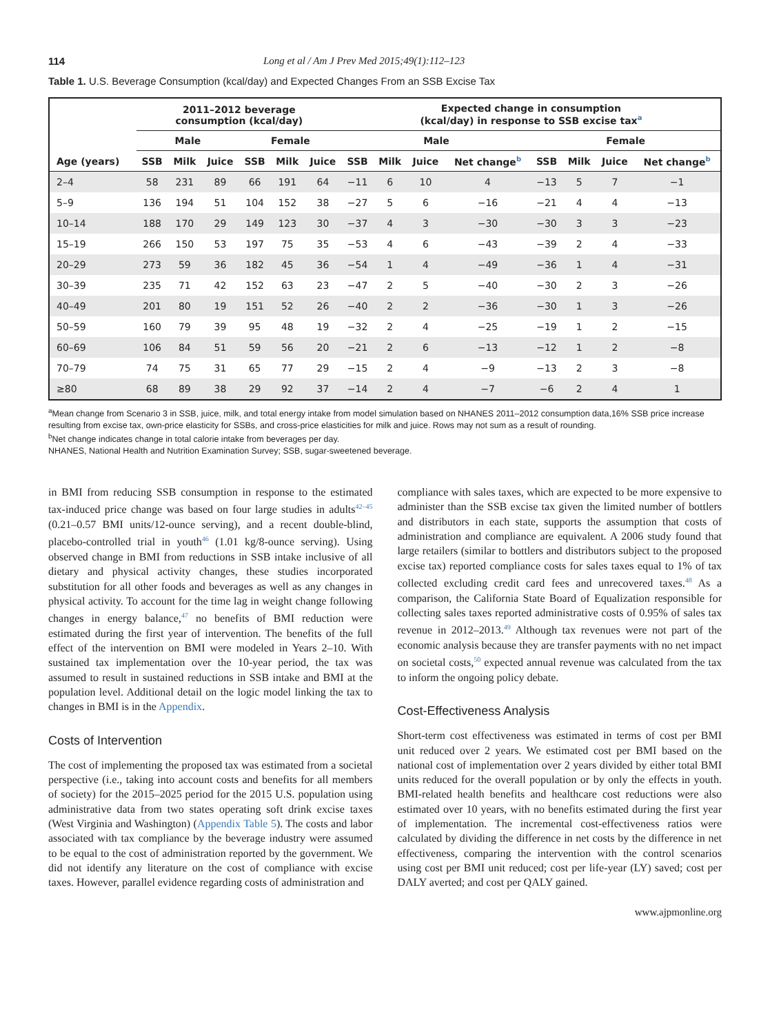114 Long et al / Am J Prev Med 2015;49(1):112–123
Table 1. U.S. Beverage Consumption (kcal/day) and Expected Changes From an SSB Excise Tax
| | 2011–2012 beverage consumption (kcal/day) | | | | | | Expected change in consumption (kcal/day) in response to SSB excise tax<sup>a</sup> | | | | | | | |
| --- | --- | --- | --- | --- | --- | --- | --- | --- | --- | --- | --- | --- | --- | --- |
| | Male | | | Female | | | Male | | | | Female | | | |
| Age (years) | SSB | Milk | Juice | SSB | Milk | Juice | SSB | Milk | Juice | Net change<sup>b</sup> | SSB | Milk | Juice | Net change<sup>b</sup> |
| 2–4 | 58 | 231 | 89 | 66 | 191 | 64 | −11 | 6 | 10 | 4 | −13 | 5 | 7 | −1 |
| 5–9 | 136 | 194 | 51 | 104 | 152 | 38 | −27 | 5 | 6 | −16 | −21 | 4 | 4 | −13 |
| 10–14 | 188 | 170 | 29 | 149 | 123 | 30 | −37 | 4 | 3 | −30 | −30 | 3 | 3 | −23 |
| 15–19 | 266 | 150 | 53 | 197 | 75 | 35 | −53 | 4 | 6 | −43 | −39 | 2 | 4 | −33 |
| 20–29 | 273 | 59 | 36 | 182 | 45 | 36 | −54 | 1 | 4 | −49 | −36 | 1 | 4 | −31 |
| 30–39 | 235 | 71 | 42 | 152 | 63 | 23 | −47 | 2 | 5 | −40 | −30 | 2 | 3 | −26 |
| 40–49 | 201 | 80 | 19 | 151 | 52 | 26 | −40 | 2 | 2 | −36 | −30 | 1 | 3 | −26 |
| 50–59 | 160 | 79 | 39 | 95 | 48 | 19 | −32 | 2 | 4 | −25 | −19 | 1 | 2 | −15 |
| 60–69 | 106 | 84 | 51 | 59 | 56 | 20 | −21 | 2 | 6 | −13 | −12 | 1 | 2 | −8 |
| 70–79 | 74 | 75 | 31 | 65 | 77 | 29 | −15 | 2 | 4 | −9 | −13 | 2 | 3 | −8 |
| ≥80 | 68 | 89 | 38 | 29 | 92 | 37 | −14 | 2 | 4 | −7 | −6 | 2 | 4 | 1 |
<sup>a</sup> Mean change from Scenario 3 in SSB, juice, milk, and total energy intake from model simulation based on NHANES 2011–2012 consumption data,16% SSB price increase resulting from excise tax, own-price elasticity for SSBs, and cross-price elasticities for milk and juice. Rows may not sum as a result of rounding.
<sup>b</sup> Net change indicates change in total calorie intake from beverages per day.
NHANES, National Health and Nutrition Examination Survey; SSB, sugar-sweetened beverage.
in BMI from reducing SSB consumption in response to the estimated tax-induced price change was based on four large studies in adults<sup>42–45</sup> (0.21–0.57 BMI units/12-ounce serving), and a recent double-blind, placebo-controlled trial in youth<sup>46</sup> (1.01 kg/8-ounce serving). Using observed change in BMI from reductions in SSB intake inclusive of all dietary and physical activity changes, these studies incorporated substitution for all other foods and beverages as well as any changes in physical activity. To account for the time lag in weight change following changes in energy balance,<sup>47</sup> no benefits of BMI reduction were estimated during the first year of intervention. The benefits of the full effect of the intervention on BMI were modeled in Years 2–10. With sustained tax implementation over the 10-year period, the tax was assumed to result in sustained reductions in SSB intake and BMI at the population level. Additional detail on the logic model linking the tax to changes in BMI is in the Appendix.
Costs of Intervention
The cost of implementing the proposed tax was estimated from a societal perspective (i.e., taking into account costs and benefits for all members of society) for the 2015–2025 period for the 2015 U.S. population using administrative data from two states operating soft drink excise taxes (West Virginia and Washington) (Appendix Table 5). The costs and labor associated with tax compliance by the beverage industry were assumed to be equal to the cost of administration reported by the government. We did not identify any literature on the cost of compliance with excise taxes. However, parallel evidence regarding costs of administration and
compliance with sales taxes, which are expected to be more expensive to administer than the SSB excise tax given the limited number of bottlers and distributors in each state, supports the assumption that costs of administration and compliance are equivalent. A 2006 study found that large retailers (similar to bottlers and distributors subject to the proposed excise tax) reported compliance costs for sales taxes equal to 1% of tax collected excluding credit card fees and unrecovered taxes.<sup>48</sup> As a comparison, the California State Board of Equalization responsible for collecting sales taxes reported administrative costs of 0.95% of sales tax revenue in 2012–2013.<sup>49</sup> Although tax revenues were not part of the economic analysis because they are transfer payments with no net impact on societal costs,<sup>50</sup> expected annual revenue was calculated from the tax to inform the ongoing policy debate.
Cost-Effectiveness Analysis
Short-term cost effectiveness was estimated in terms of cost per BMI unit reduced over 2 years. We estimated cost per BMI based on the national cost of implementation over 2 years divided by either total BMI units reduced for the overall population or by only the effects in youth. BMI-related health benefits and healthcare cost reductions were also estimated over 10 years, with no benefits estimated during the first year of implementation. The incremental cost-effectiveness ratios were calculated by dividing the difference in net costs by the difference in net effectiveness, comparing the intervention with the control scenarios using cost per BMI unit reduced; cost per life-year (LY) saved; cost per DALY averted; and cost per QALY gained.
www.ajpmonline.org